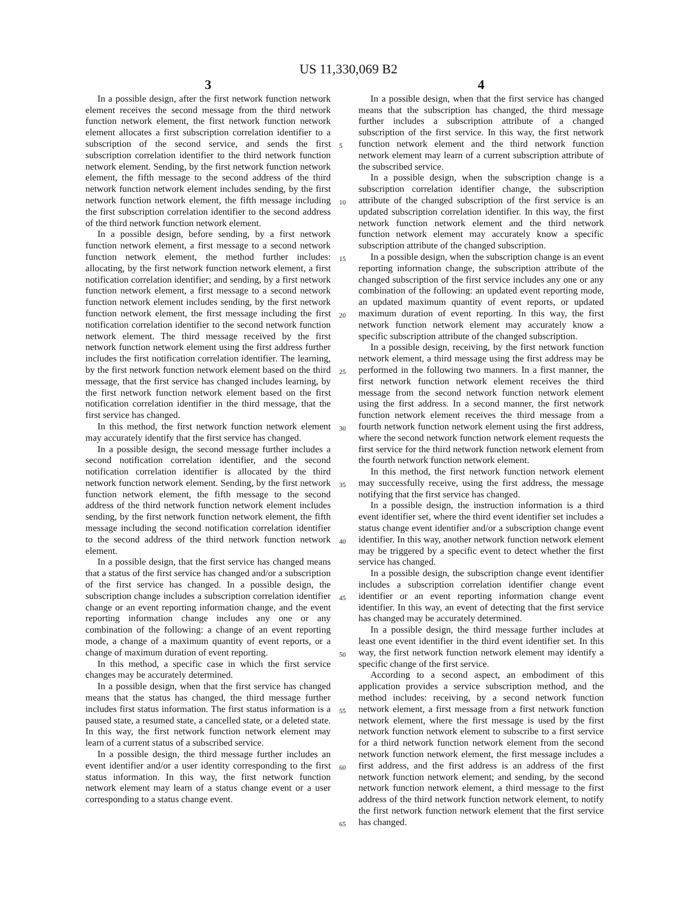US 11,330,069 B2
3
In a possible design, after the first network function network element receives the second message from the third network function network element, the first network function network element allocates a first subscription correlation identifier to a subscription of the second service, and sends the first subscription correlation identifier to the third network function network element. Sending, by the first network function network element, the fifth message to the second address of the third network function network element includes sending, by the first network function network element, the fifth message including the first subscription correlation identifier to the second address of the third network function network element.
In a possible design, before sending, by a first network function network element, a first message to a second network function network element, the method further includes: allocating, by the first network function network element, a first notification correlation identifier; and sending, by a first network function network element, a first message to a second network function network element includes sending, by the first network function network element, the first message including the first notification correlation identifier to the second network function network element. The third message received by the first network function network element using the first address further includes the first notification correlation identifier. The learning, by the first network function network element based on the third message, that the first service has changed includes learning, by the first network function network element based on the first notification correlation identifier in the third message, that the first service has changed.
In this method, the first network function network element may accurately identify that the first service has changed.
In a possible design, the second message further includes a second notification correlation identifier, and the second notification correlation identifier is allocated by the third network function network element. Sending, by the first network function network element, the fifth message to the second address of the third network function network element includes sending, by the first network function network element, the fifth message including the second notification correlation identifier to the second address of the third network function network element.
In a possible design, that the first service has changed means that a status of the first service has changed and/or a subscription of the first service has changed. In a possible design, the subscription change includes a subscription correlation identifier change or an event reporting information change, and the event reporting information change includes any one or any combination of the following: a change of an event reporting mode, a change of a maximum quantity of event reports, or a change of maximum duration of event reporting.
In this method, a specific case in which the first service changes may be accurately determined.
In a possible design, when that the first service has changed means that the status has changed, the third message further includes first status information. The first status information is a paused state, a resumed state, a cancelled state, or a deleted state. In this way, the first network function network element may learn of a current status of a subscribed service.
In a possible design, the third message further includes an event identifier and/or a user identity corresponding to the first status information. In this way, the first network function network element may learn of a status change event or a user corresponding to a status change event.
4
In a possible design, when that the first service has changed means that the subscription has changed, the third message further includes a subscription attribute of a changed subscription of the first service. In this way, the first network function network element and the third network function network element may learn of a current subscription attribute of the subscribed service.
In a possible design, when the subscription change is a subscription correlation identifier change, the subscription attribute of the changed subscription of the first service is an updated subscription correlation identifier. In this way, the first network function network element and the third network function network element may accurately know a specific subscription attribute of the changed subscription.
In a possible design, when the subscription change is an event reporting information change, the subscription attribute of the changed subscription of the first service includes any one or any combination of the following: an updated event reporting mode, an updated maximum quantity of event reports, or updated maximum duration of event reporting. In this way, the first network function network element may accurately know a specific subscription attribute of the changed subscription.
In a possible design, receiving, by the first network function network element, a third message using the first address may be performed in the following two manners. In a first manner, the first network function network element receives the third message from the second network function network element using the first address. In a second manner, the first network function network element receives the third message from a fourth network function network element using the first address, where the second network function network element requests the first service for the third network function network element from the fourth network function network element.
In this method, the first network function network element may successfully receive, using the first address, the message notifying that the first service has changed.
In a possible design, the instruction information is a third event identifier set, where the third event identifier set includes a status change event identifier and/or a subscription change event identifier. In this way, another network function network element may be triggered by a specific event to detect whether the first service has changed.
In a possible design, the subscription change event identifier includes a subscription correlation identifier change event identifier or an event reporting information change event identifier. In this way, an event of detecting that the first service has changed may be accurately determined.
In a possible design, the third message further includes at least one event identifier in the third event identifier set. In this way, the first network function network element may identify a specific change of the first service.
According to a second aspect, an embodiment of this application provides a service subscription method, and the method includes: receiving, by a second network function network element, a first message from a first network function network element, where the first message is used by the first network function network element to subscribe to a first service for a third network function network element from the second network function network element, the first message includes a first address, and the first address is an address of the first network function network element; and sending, by the second network function network element, a third message to the first address of the third network function network element, to notify the first network function network element that the first service has changed.
5
10
15
20
25
30
35
40
45
50
55
60
65